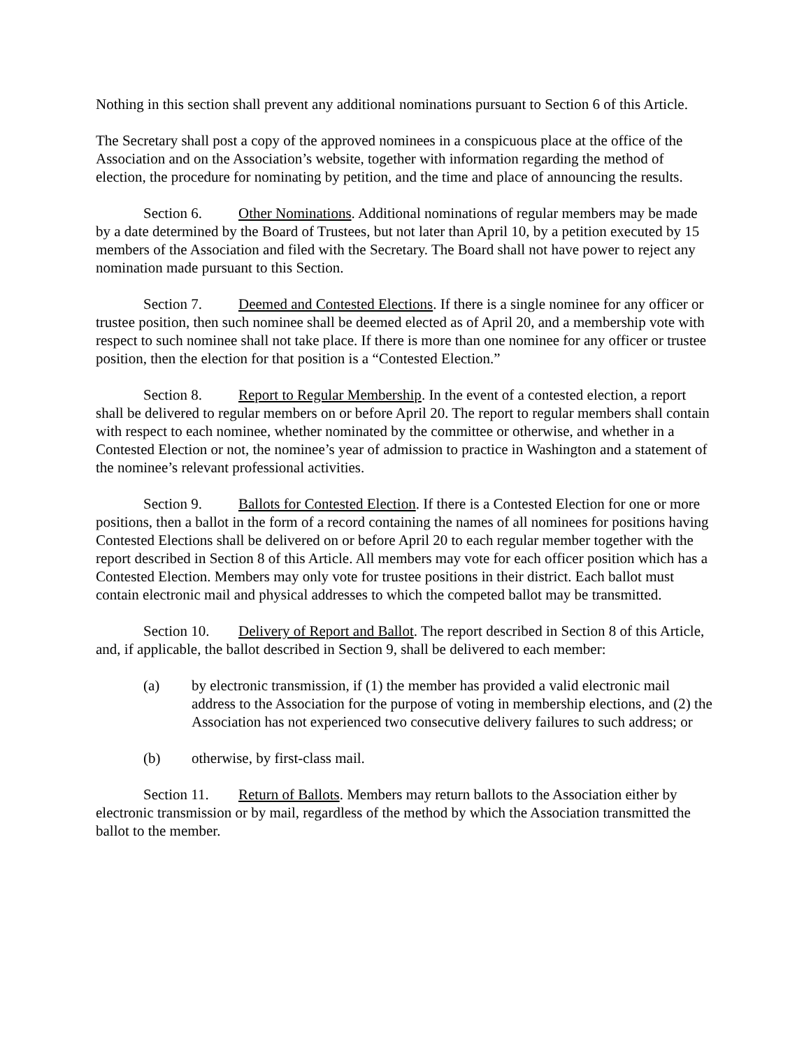Nothing in this section shall prevent any additional nominations pursuant to Section 6 of this Article.
The Secretary shall post a copy of the approved nominees in a conspicuous place at the office of the Association and on the Association’s website, together with information regarding the method of election, the procedure for nominating by petition, and the time and place of announcing the results.
Section 6. Other Nominations. Additional nominations of regular members may be made by a date determined by the Board of Trustees, but not later than April 10, by a petition executed by 15 members of the Association and filed with the Secretary. The Board shall not have power to reject any nomination made pursuant to this Section.
Section 7. Deemed and Contested Elections. If there is a single nominee for any officer or trustee position, then such nominee shall be deemed elected as of April 20, and a membership vote with respect to such nominee shall not take place. If there is more than one nominee for any officer or trustee position, then the election for that position is a “Contested Election.”
Section 8. Report to Regular Membership. In the event of a contested election, a report shall be delivered to regular members on or before April 20. The report to regular members shall contain with respect to each nominee, whether nominated by the committee or otherwise, and whether in a Contested Election or not, the nominee’s year of admission to practice in Washington and a statement of the nominee’s relevant professional activities.
Section 9. Ballots for Contested Election. If there is a Contested Election for one or more positions, then a ballot in the form of a record containing the names of all nominees for positions having Contested Elections shall be delivered on or before April 20 to each regular member together with the report described in Section 8 of this Article. All members may vote for each officer position which has a Contested Election. Members may only vote for trustee positions in their district. Each ballot must contain electronic mail and physical addresses to which the competed ballot may be transmitted.
Section 10. Delivery of Report and Ballot. The report described in Section 8 of this Article, and, if applicable, the ballot described in Section 9, shall be delivered to each member:
(a) by electronic transmission, if (1) the member has provided a valid electronic mail address to the Association for the purpose of voting in membership elections, and (2) the Association has not experienced two consecutive delivery failures to such address; or
(b) otherwise, by first-class mail.
Section 11. Return of Ballots. Members may return ballots to the Association either by electronic transmission or by mail, regardless of the method by which the Association transmitted the ballot to the member.